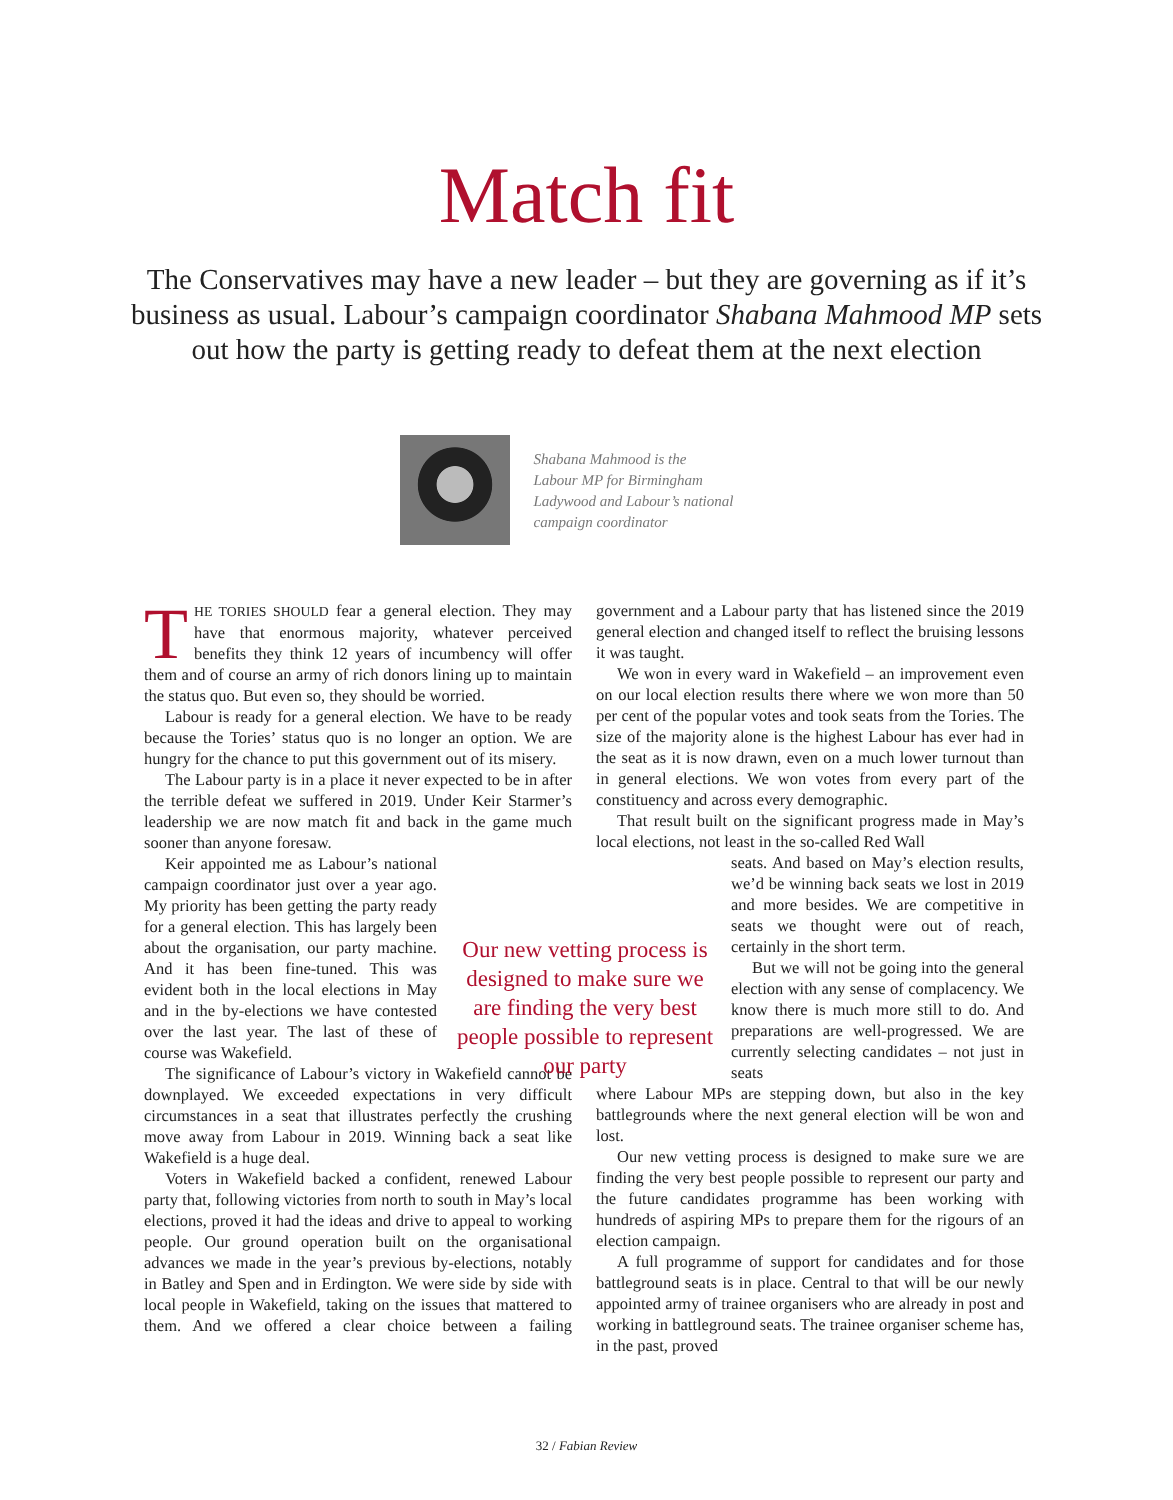Match fit
The Conservatives may have a new leader – but they are governing as if it’s business as usual. Labour’s campaign coordinator Shabana Mahmood MP sets out how the party is getting ready to defeat them at the next election
Shabana Mahmood is the Labour MP for Birmingham Ladywood and Labour’s national campaign coordinator
THE TORIES SHOULD fear a general election. They may have that enormous majority, whatever perceived benefits they think 12 years of incumbency will offer them and of course an army of rich donors lining up to maintain the status quo. But even so, they should be worried.
Labour is ready for a general election. We have to be ready because the Tories’ status quo is no longer an option. We are hungry for the chance to put this government out of its misery.
The Labour party is in a place it never expected to be in after the terrible defeat we suffered in 2019. Under Keir Starmer’s leadership we are now match fit and back in the game much sooner than anyone foresaw.
Keir appointed me as Labour’s national campaign coordinator just over a year ago. My priority has been getting the party ready for a general election. This has largely been about the organisation, our party machine. And it has been fine-tuned. This was evident both in the local elections in May and in the by-elections we have contested over the last year. The last of these of course was Wakefield.
The significance of Labour’s victory in Wakefield cannot be downplayed. We exceeded expectations in very difficult circumstances in a seat that illustrates perfectly the crushing move away from Labour in 2019. Winning back a seat like Wakefield is a huge deal.
Voters in Wakefield backed a confident, renewed Labour party that, following victories from north to south in May’s local elections, proved it had the ideas and drive to appeal to working people. Our ground operation built on the organisational advances we made in the year’s previous by-elections, notably in Batley and Spen and in Erdington. We were side by side with local people in Wakefield, taking on the issues that mattered to them. And we offered a clear choice between a failing government and a Labour party that has listened since the 2019 general election and changed itself to reflect the bruising lessons it was taught.
We won in every ward in Wakefield – an improvement even on our local election results there where we won more than 50 per cent of the popular votes and took seats from the Tories. The size of the majority alone is the highest Labour has ever had in the seat as it is now drawn, even on a much lower turnout than in general elections. We won votes from every part of the constituency and across every demographic.
That result built on the significant progress made in May’s local elections, not least in the so-called Red Wall
seats. And based on May’s election results, we’d be winning back seats we lost in 2019 and more besides. We are competitive in seats we thought were out of reach, certainly in the short term.
But we will not be going into the general election with any sense of complacency. We know there is much more still to do. And preparations are well-progressed. We are currently selecting candidates – not just in seats
where Labour MPs are stepping down, but also in the key battlegrounds where the next general election will be won and lost.
Our new vetting process is designed to make sure we are finding the very best people possible to represent our party and the future candidates programme has been working with hundreds of aspiring MPs to prepare them for the rigours of an election campaign.
A full programme of support for candidates and for those battleground seats is in place. Central to that will be our newly appointed army of trainee organisers who are already in post and working in battleground seats. The trainee organiser scheme has, in the past, proved
Our new vetting process is designed to make sure we are finding the very best people possible to represent our party
32 / Fabian Review